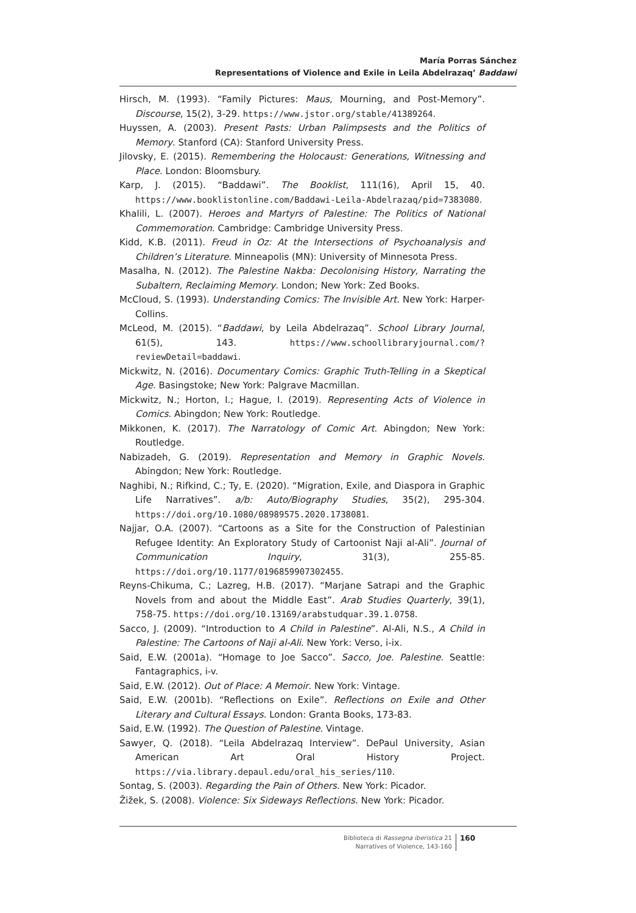María Porras Sánchez
Representations of Violence and Exile in Leila Abdelrazaq’ Baddawi
Hirsch, M. (1993). “Family Pictures: Maus, Mourning, and Post-Memory”. Discourse, 15(2), 3-29. https://www.jstor.org/stable/41389264.
Huyssen, A. (2003). Present Pasts: Urban Palimpsests and the Politics of Memory. Stanford (CA): Stanford University Press.
Jilovsky, E. (2015). Remembering the Holocaust: Generations, Witnessing and Place. London: Bloomsbury.
Karp, J. (2015). “Baddawi”. The Booklist, 111(16), April 15, 40. https://www.booklistonline.com/Baddawi-Leila-Abdelrazaq/pid=7383080.
Khalili, L. (2007). Heroes and Martyrs of Palestine: The Politics of National Commemoration. Cambridge: Cambridge University Press.
Kidd, K.B. (2011). Freud in Oz: At the Intersections of Psychoanalysis and Children’s Literature. Minneapolis (MN): University of Minnesota Press.
Masalha, N. (2012). The Palestine Nakba: Decolonising History, Narrating the Subaltern, Reclaiming Memory. London; New York: Zed Books.
McCloud, S. (1993). Understanding Comics: The Invisible Art. New York: Harper-Collins.
McLeod, M. (2015). “Baddawi, by Leila Abdelrazaq”. School Library Journal, 61(5), 143. https://www.schoollibraryjournal.com/?reviewDetail=baddawi.
Mickwitz, N. (2016). Documentary Comics: Graphic Truth-Telling in a Skeptical Age. Basingstoke; New York: Palgrave Macmillan.
Mickwitz, N.; Horton, I.; Hague, I. (2019). Representing Acts of Violence in Comics. Abingdon; New York: Routledge.
Mikkonen, K. (2017). The Narratology of Comic Art. Abingdon; New York: Routledge.
Nabizadeh, G. (2019). Representation and Memory in Graphic Novels. Abingdon; New York: Routledge.
Naghibi, N.; Rifkind, C.; Ty, E. (2020). “Migration, Exile, and Diaspora in Graphic Life Narratives”. a/b: Auto/Biography Studies, 35(2), 295-304. https://doi.org/10.1080/08989575.2020.1738081.
Najjar, O.A. (2007). “Cartoons as a Site for the Construction of Palestinian Refugee Identity: An Exploratory Study of Cartoonist Naji al-Ali”. Journal of Communication Inquiry, 31(3), 255-85. https://doi.org/10.1177/0196859907302455.
Reyns-Chikuma, C.; Lazreg, H.B. (2017). “Marjane Satrapi and the Graphic Novels from and about the Middle East”. Arab Studies Quarterly, 39(1), 758-75. https://doi.org/10.13169/arabstudquar.39.1.0758.
Sacco, J. (2009). “Introduction to A Child in Palestine”. Al-Ali, N.S., A Child in Palestine: The Cartoons of Naji al-Ali. New York: Verso, i-ix.
Said, E.W. (2001a). “Homage to Joe Sacco”. Sacco, Joe. Palestine. Seattle: Fantagraphics, i-v.
Said, E.W. (2012). Out of Place: A Memoir. New York: Vintage.
Said, E.W. (2001b). “Reflections on Exile”. Reflections on Exile and Other Literary and Cultural Essays. London: Granta Books, 173-83.
Said, E.W. (1992). The Question of Palestine. Vintage.
Sawyer, Q. (2018). “Leila Abdelrazaq Interview”. DePaul University, Asian American Art Oral History Project. https://via.library.depaul.edu/oral_his_series/110.
Sontag, S. (2003). Regarding the Pain of Others. New York: Picador.
Žižek, S. (2008). Violence: Six Sideways Reflections. New York: Picador.
Biblioteca di Rassegna iberistica 21
Narratives of Violence, 143-160
160